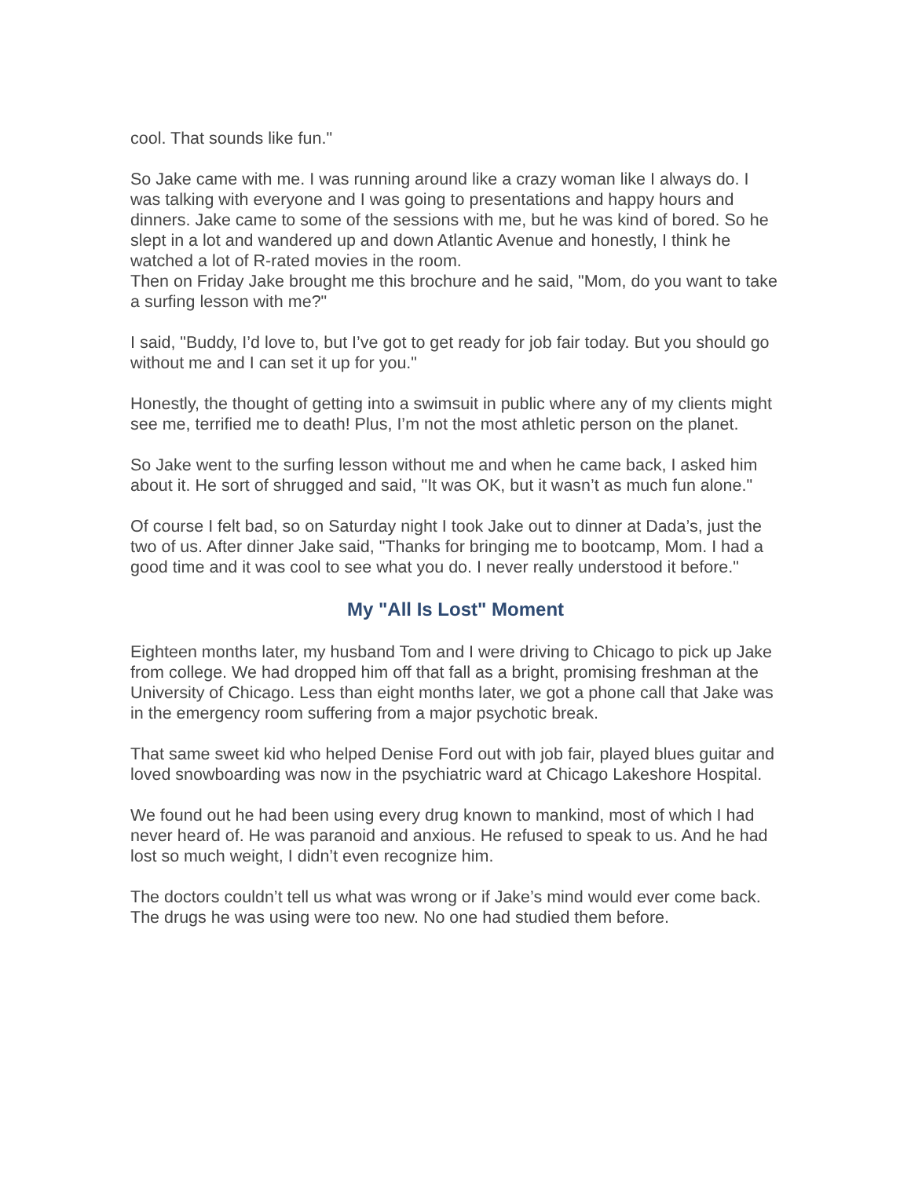cool. That sounds like fun."
So Jake came with me. I was running around like a crazy woman like I always do. I was talking with everyone and I was going to presentations and happy hours and dinners. Jake came to some of the sessions with me, but he was kind of bored. So he slept in a lot and wandered up and down Atlantic Avenue and honestly, I think he watched a lot of R-rated movies in the room.
Then on Friday Jake brought me this brochure and he said, "Mom, do you want to take a surfing lesson with me?"
I said, "Buddy, I’d love to, but I’ve got to get ready for job fair today. But you should go without me and I can set it up for you."
Honestly, the thought of getting into a swimsuit in public where any of my clients might see me, terrified me to death! Plus, I’m not the most athletic person on the planet.
So Jake went to the surfing lesson without me and when he came back, I asked him about it. He sort of shrugged and said, "It was OK, but it wasn’t as much fun alone."
Of course I felt bad, so on Saturday night I took Jake out to dinner at Dada’s, just the two of us. After dinner Jake said, "Thanks for bringing me to bootcamp, Mom. I had a good time and it was cool to see what you do. I never really understood it before."
My "All Is Lost" Moment
Eighteen months later, my husband Tom and I were driving to Chicago to pick up Jake from college. We had dropped him off that fall as a bright, promising freshman at the University of Chicago. Less than eight months later, we got a phone call that Jake was in the emergency room suffering from a major psychotic break.
That same sweet kid who helped Denise Ford out with job fair, played blues guitar and loved snowboarding was now in the psychiatric ward at Chicago Lakeshore Hospital.
We found out he had been using every drug known to mankind, most of which I had never heard of. He was paranoid and anxious. He refused to speak to us. And he had lost so much weight, I didn’t even recognize him.
The doctors couldn’t tell us what was wrong or if Jake’s mind would ever come back. The drugs he was using were too new. No one had studied them before.